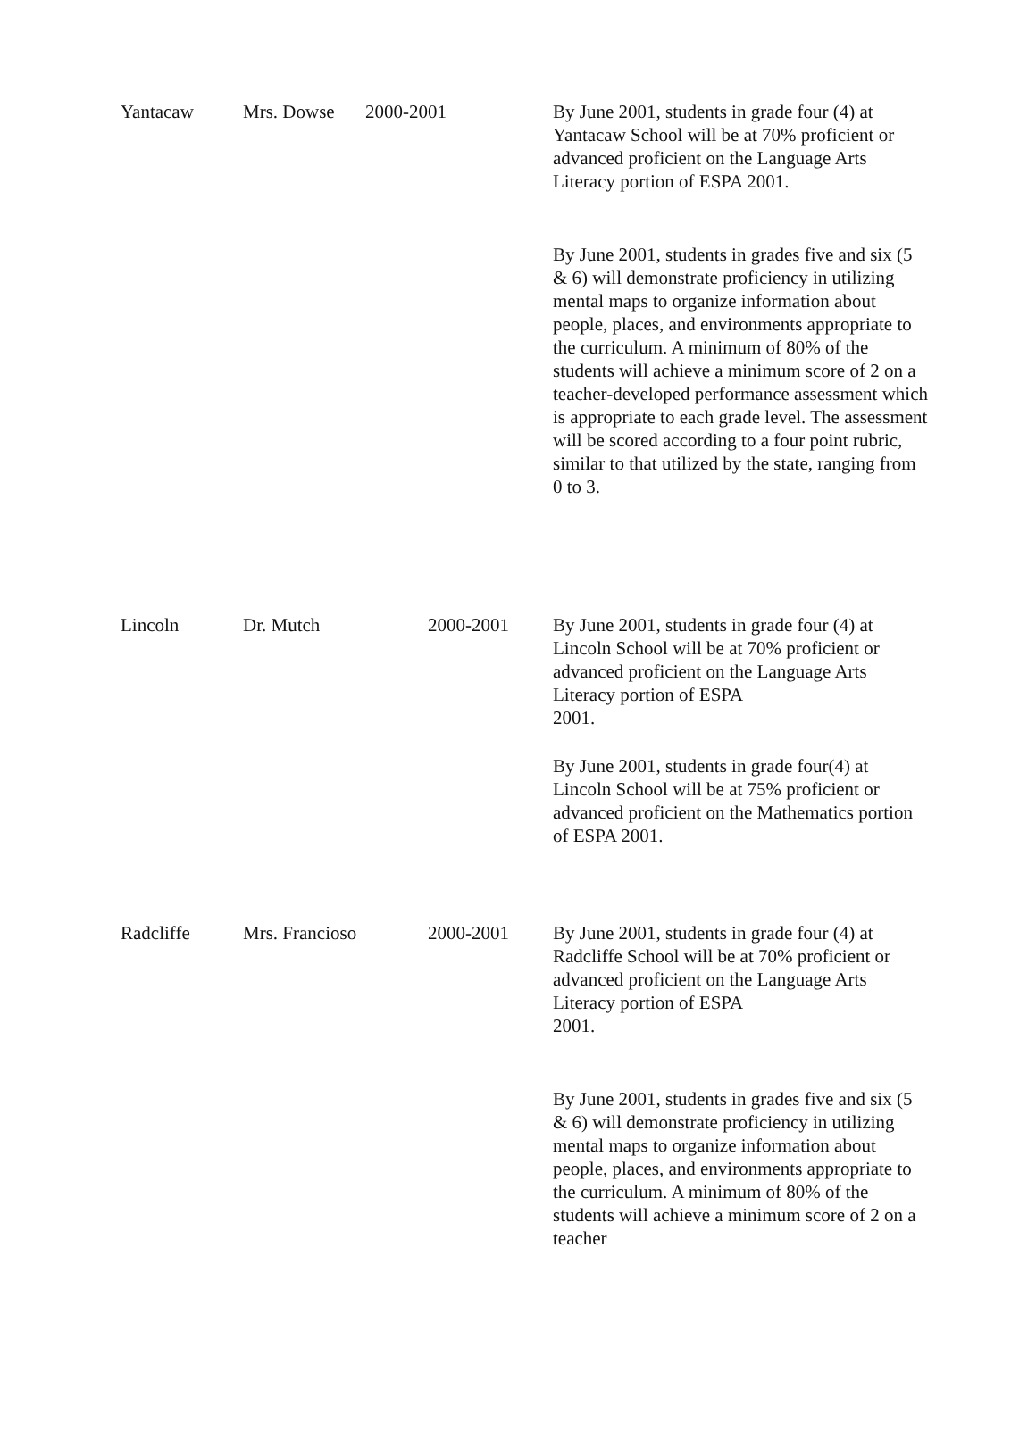| Yantacaw | Mrs. Dowse | 2000-2001 | By June 2001, students in grade four (4) at Yantacaw School will be at 70% proficient or advanced proficient on the Language Arts Literacy portion of ESPA 2001. By June 2001, students in grades five and six (5 & 6) will demonstrate proficiency in utilizing mental maps to organize information about people, places, and environments appropriate to the curriculum. A minimum of 80% of the students will achieve a minimum score of 2 on a teacher-developed performance assessment which is appropriate to each grade level. The assessment will be scored according to a four point rubric, similar to that utilized by the state, ranging from 0 to 3. |
| Lincoln | Dr. Mutch | 2000-2001 | By June 2001, students in grade four (4) at Lincoln School will be at 70% proficient or advanced proficient on the Language Arts Literacy portion of ESPA 2001. By June 2001, students in grade four(4) at Lincoln School will be at 75% proficient or advanced proficient on the Mathematics portion of ESPA 2001. |
| Radcliffe | Mrs. Francioso | 2000-2001 | By June 2001, students in grade four (4) at Radcliffe School will be at 70% proficient or advanced proficient on the Language Arts Literacy portion of ESPA 2001. By June 2001, students in grades five and six (5 & 6) will demonstrate proficiency in utilizing mental maps to organize information about people, places, and environments appropriate to the curriculum. A minimum of 80% of the students will achieve a minimum score of 2 on a teacher |